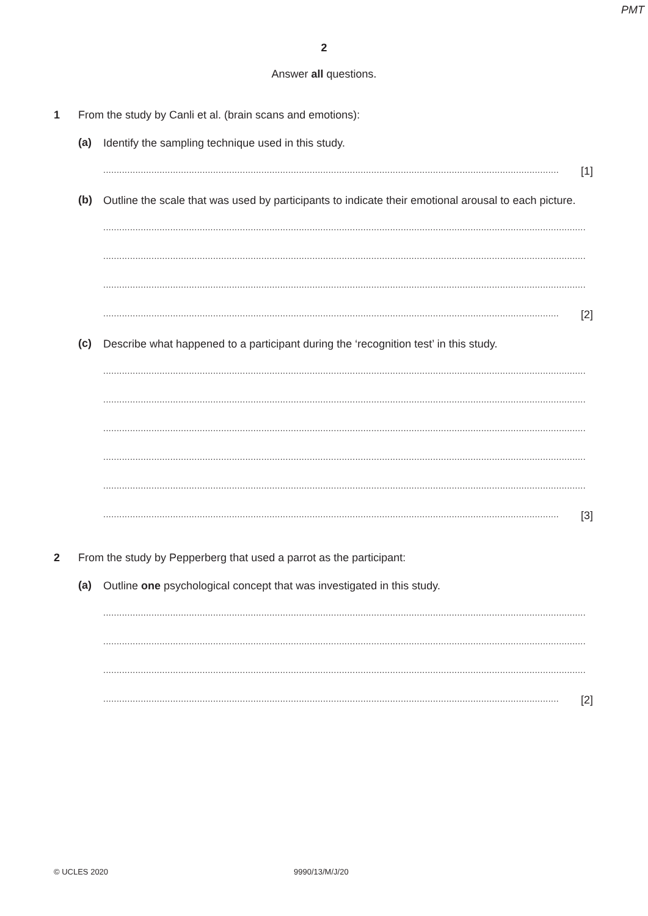PMT
2
Answer all questions.
1 From the study by Canli et al. (brain scans and emotions):
(a)
Identify the sampling technique used in this study.
.......................................................................................................................................................................... [1]
(b)
Outline the scale that was used by participants to indicate their emotional arousal to each picture.
....................................................................................................................................................................................
....................................................................................................................................................................................
....................................................................................................................................................................................
.......................................................................................................................................................................... [2]
(c)
Describe what happened to a participant during the ‘recognition test’ in this study.
....................................................................................................................................................................................
....................................................................................................................................................................................
....................................................................................................................................................................................
....................................................................................................................................................................................
....................................................................................................................................................................................
.......................................................................................................................................................................... [3]
2 From the study by Pepperberg that used a parrot as the participant:
(a)
Outline one psychological concept that was investigated in this study.
....................................................................................................................................................................................
....................................................................................................................................................................................
....................................................................................................................................................................................
.......................................................................................................................................................................... [2]
© UCLES 2020 9990/13/M/J/20